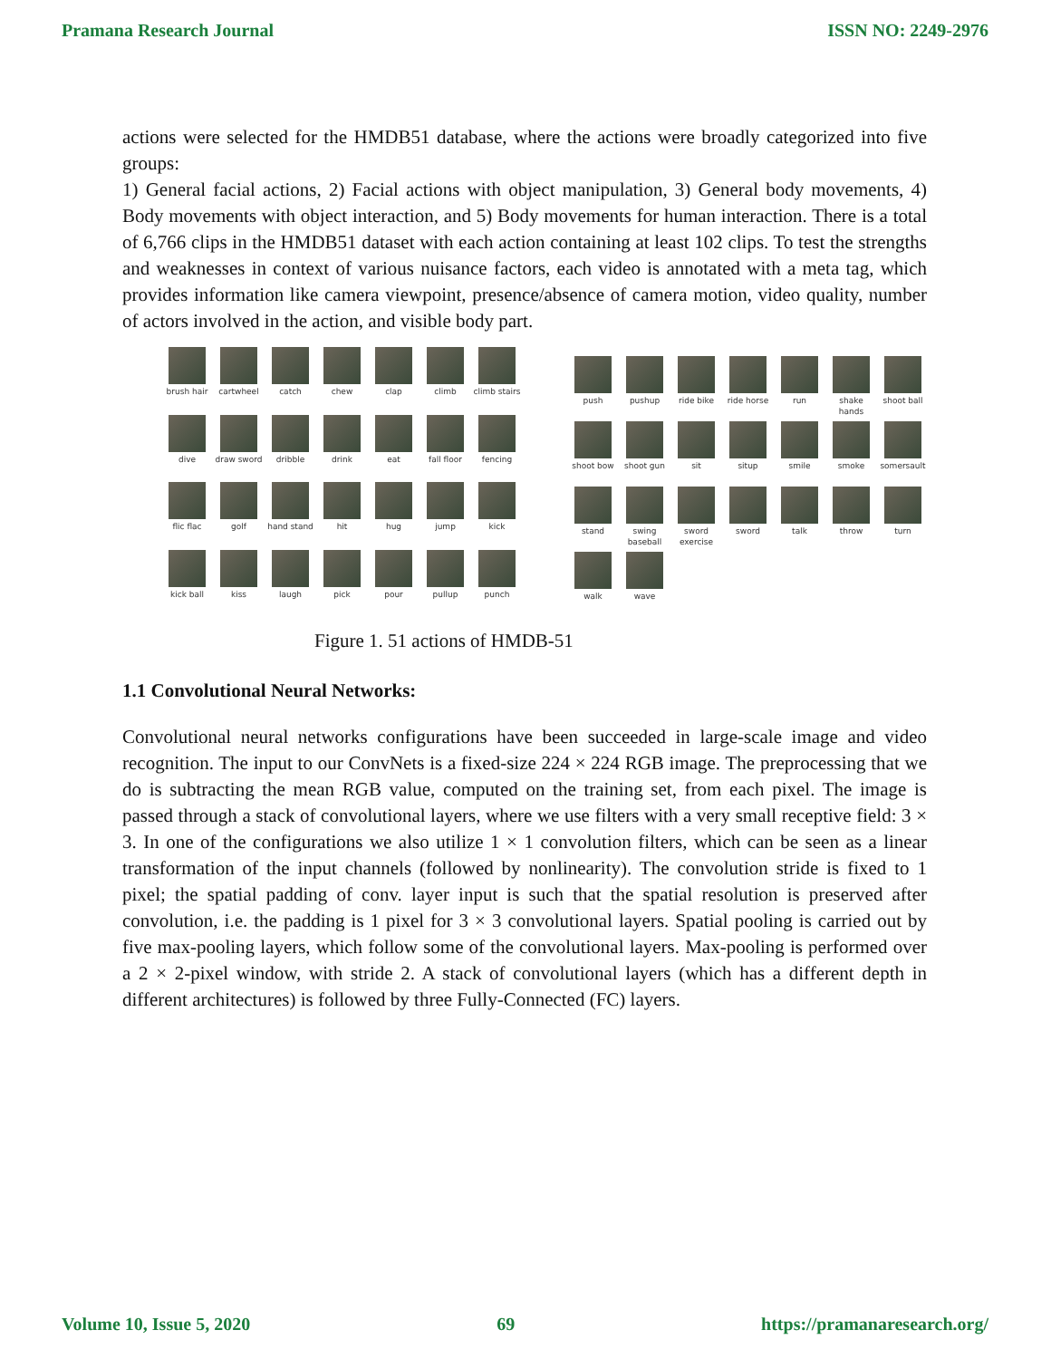Pramana Research Journal ISSN NO: 2249-2976
actions were selected for the HMDB51 database, where the actions were broadly categorized into five groups:
1) General facial actions, 2) Facial actions with object manipulation, 3) General body movements, 4) Body movements with object interaction, and 5) Body movements for human interaction. There is a total of 6,766 clips in the HMDB51 dataset with each action containing at least 102 clips. To test the strengths and weaknesses in context of various nuisance factors, each video is annotated with a meta tag, which provides information like camera viewpoint, presence/absence of camera motion, video quality, number of actors involved in the action, and visible body part.
brush hair
cartwheel
catch
chew
clap
climb
climb stairs
dive
draw sword
dribble
drink
eat
fall floor
fencing
flic flac
golf
hand stand
hit
hug
jump
kick
kick ball
kiss
laugh
pick
pour
pullup
punch
push
pushup
ride bike
ride horse
run
shake hands
shoot ball
shoot bow
shoot gun
sit
situp
smile
smoke
somersault
stand
swing baseball
sword exercise
sword
talk
throw
turn
walk
wave
Figure 1. 51 actions of HMDB-51
1.1 Convolutional Neural Networks:
Convolutional neural networks configurations have been succeeded in large-scale image and video recognition. The input to our ConvNets is a fixed-size 224 × 224 RGB image. The preprocessing that we do is subtracting the mean RGB value, computed on the training set, from each pixel. The image is passed through a stack of convolutional layers, where we use filters with a very small receptive field: 3 × 3. In one of the configurations we also utilize 1 × 1 convolution filters, which can be seen as a linear transformation of the input channels (followed by nonlinearity). The convolution stride is fixed to 1 pixel; the spatial padding of conv. layer input is such that the spatial resolution is preserved after convolution, i.e. the padding is 1 pixel for 3 × 3 convolutional layers. Spatial pooling is carried out by five max-pooling layers, which follow some of the convolutional layers. Max-pooling is performed over a 2 × 2-pixel window, with stride 2. A stack of convolutional layers (which has a different depth in different architectures) is followed by three Fully-Connected (FC) layers.
Volume 10, Issue 5, 2020 69 https://pramanaresearch.org/